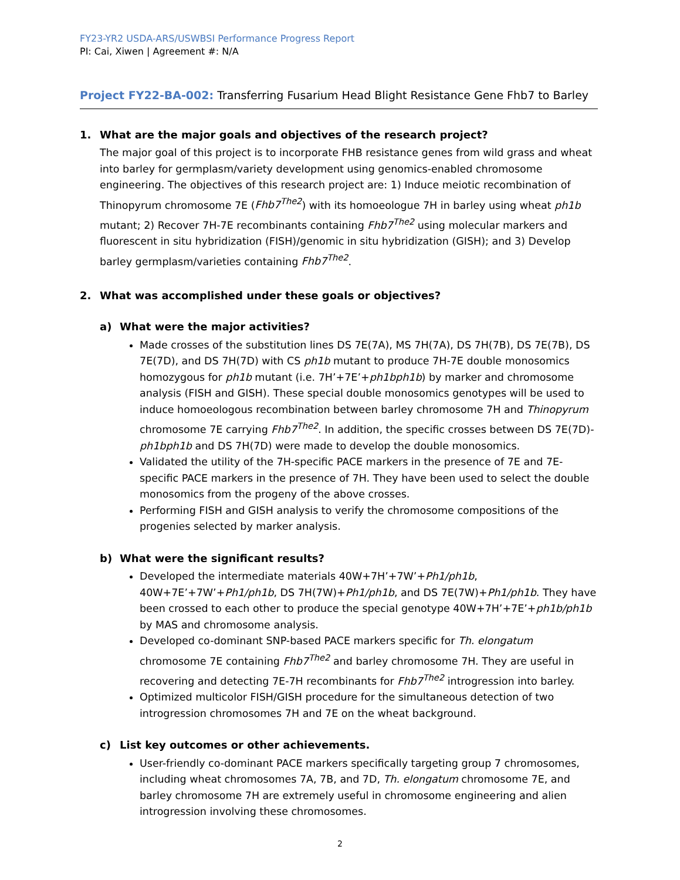FY23-YR2 USDA-ARS/USWBSI Performance Progress Report
PI: Cai, Xiwen | Agreement #: N/A
Project FY22-BA-002: Transferring Fusarium Head Blight Resistance Gene Fhb7 to Barley
1. What are the major goals and objectives of the research project?
The major goal of this project is to incorporate FHB resistance genes from wild grass and wheat into barley for germplasm/variety development using genomics-enabled chromosome engineering. The objectives of this research project are: 1) Induce meiotic recombination of Thinopyrum chromosome 7E (Fhb7<sup>The2</sup>) with its homoeologue 7H in barley using wheat ph1b mutant; 2) Recover 7H-7E recombinants containing Fhb7<sup>The2</sup> using molecular markers and fluorescent in situ hybridization (FISH)/genomic in situ hybridization (GISH); and 3) Develop barley germplasm/varieties containing Fhb7<sup>The2</sup>.
2. What was accomplished under these goals or objectives?
a) What were the major activities?
Made crosses of the substitution lines DS 7E(7A), MS 7H(7A), DS 7H(7B), DS 7E(7B), DS 7E(7D), and DS 7H(7D) with CS ph1b mutant to produce 7H-7E double monosomics homozygous for ph1b mutant (i.e. 7H’+7E’+ph1bph1b) by marker and chromosome analysis (FISH and GISH). These special double monosomics genotypes will be used to induce homoeologous recombination between barley chromosome 7H and Thinopyrum chromosome 7E carrying Fhb7<sup>The2</sup>. In addition, the specific crosses between DS 7E(7D)-ph1bph1b and DS 7H(7D) were made to develop the double monosomics.
Validated the utility of the 7H-specific PACE markers in the presence of 7E and 7E-specific PACE markers in the presence of 7H. They have been used to select the double monosomics from the progeny of the above crosses.
Performing FISH and GISH analysis to verify the chromosome compositions of the progenies selected by marker analysis.
b) What were the significant results?
Developed the intermediate materials 40W+7H’+7W’+Ph1/ph1b, 40W+7E’+7W’+Ph1/ph1b, DS 7H(7W)+Ph1/ph1b, and DS 7E(7W)+Ph1/ph1b. They have been crossed to each other to produce the special genotype 40W+7H’+7E’+ph1b/ph1b by MAS and chromosome analysis.
Developed co-dominant SNP-based PACE markers specific for Th. elongatum chromosome 7E containing Fhb7<sup>The2</sup> and barley chromosome 7H. They are useful in recovering and detecting 7E-7H recombinants for Fhb7<sup>The2</sup> introgression into barley.
Optimized multicolor FISH/GISH procedure for the simultaneous detection of two introgression chromosomes 7H and 7E on the wheat background.
c) List key outcomes or other achievements.
User-friendly co-dominant PACE markers specifically targeting group 7 chromosomes, including wheat chromosomes 7A, 7B, and 7D, Th. elongatum chromosome 7E, and barley chromosome 7H are extremely useful in chromosome engineering and alien introgression involving these chromosomes.
2